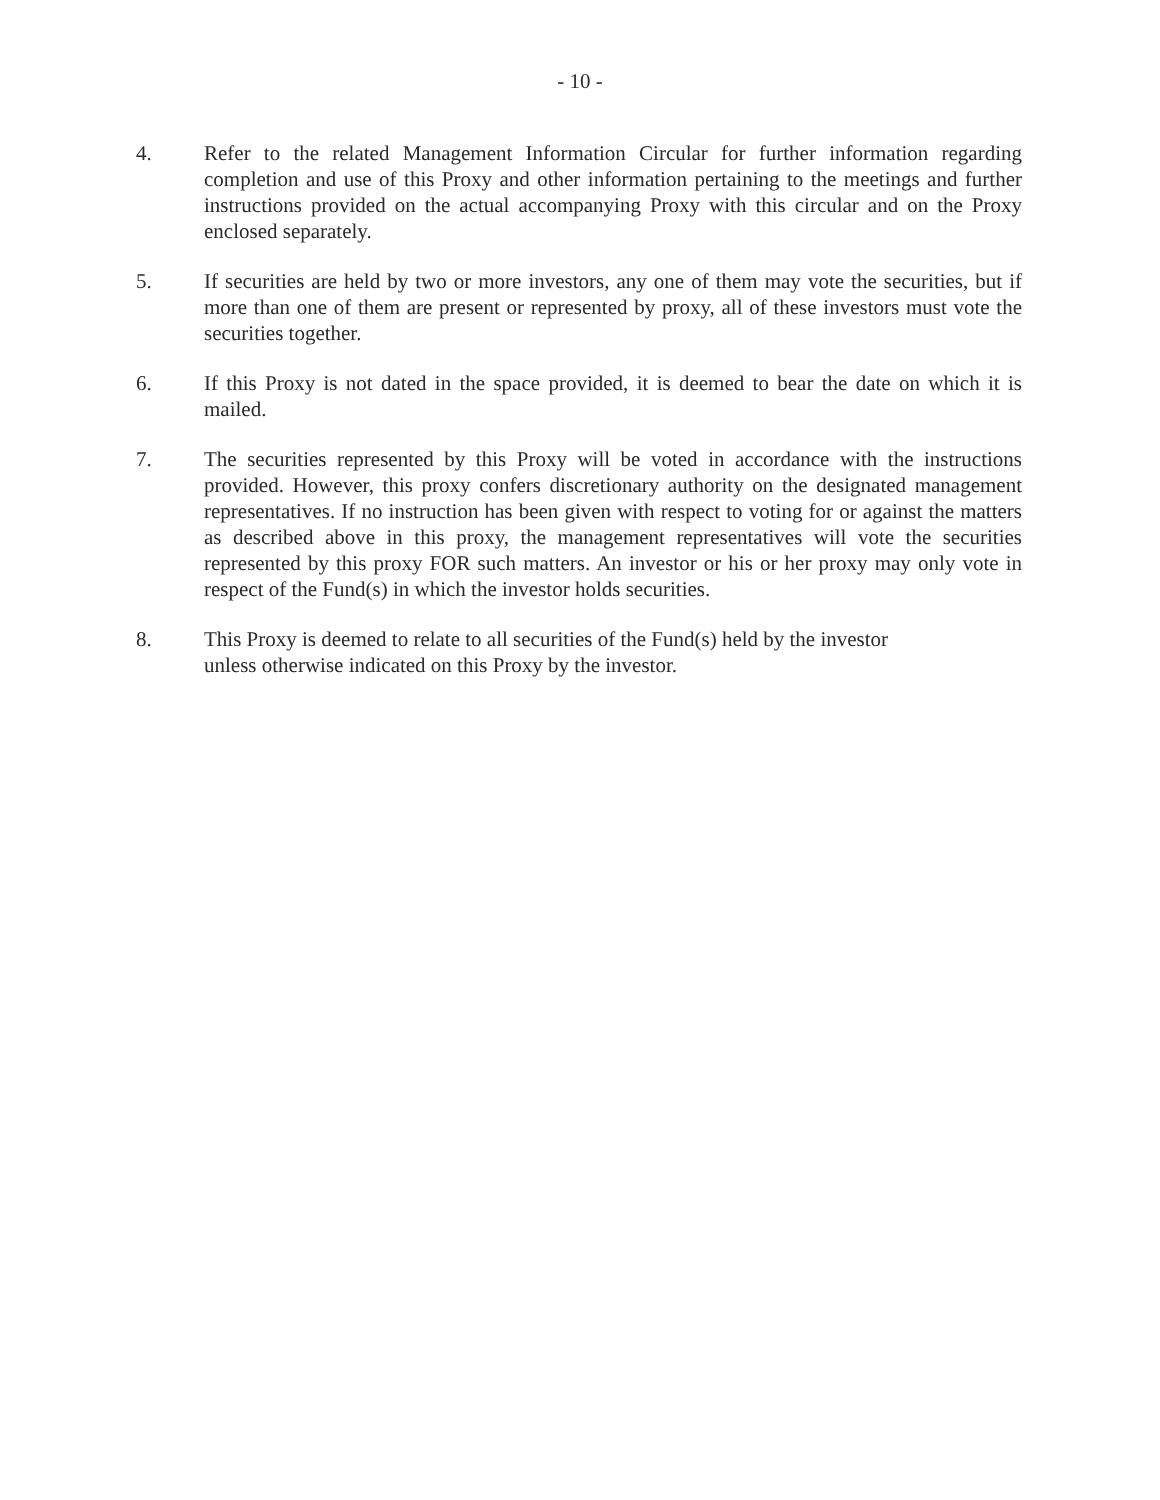- 10 -
4. Refer to the related Management Information Circular for further information regarding completion and use of this Proxy and other information pertaining to the meetings and further instructions provided on the actual accompanying Proxy with this circular and on the Proxy enclosed separately.
5. If securities are held by two or more investors, any one of them may vote the securities, but if more than one of them are present or represented by proxy, all of these investors must vote the securities together.
6. If this Proxy is not dated in the space provided, it is deemed to bear the date on which it is mailed.
7. The securities represented by this Proxy will be voted in accordance with the instructions provided. However, this proxy confers discretionary authority on the designated management representatives. If no instruction has been given with respect to voting for or against the matters as described above in this proxy, the management representatives will vote the securities represented by this proxy FOR such matters. An investor or his or her proxy may only vote in respect of the Fund(s) in which the investor holds securities.
8. This Proxy is deemed to relate to all securities of the Fund(s) held by the investor
unless otherwise indicated on this Proxy by the investor.